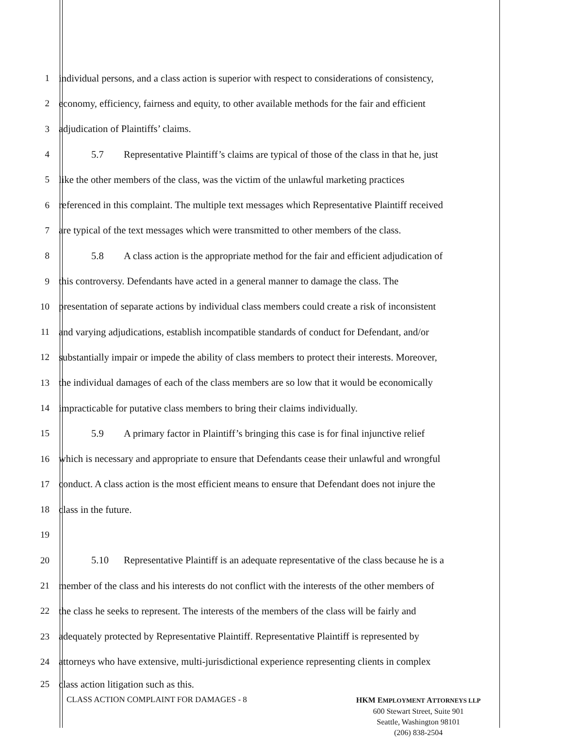1
individual persons, and a class action is superior with respect to considerations of consistency,
2
economy, efficiency, fairness and equity, to other available methods for the fair and efficient
3 adjudication of Plaintiffs’ claims.
4
5.7 Representative Plaintiff’s claims are typical of those of the class in that he, just
5
like the other members of the class, was the victim of the unlawful marketing practices
6
referenced in this complaint. The multiple text messages which Representative Plaintiff received
7
are typical of the text messages which were transmitted to other members of the class.
8
5.8 A class action is the appropriate method for the fair and efficient adjudication of
9
this controversy. Defendants have acted in a general manner to damage the class. The
10
presentation of separate actions by individual class members could create a risk of inconsistent
11
and varying adjudications, establish incompatible standards of conduct for Defendant, and/or
12
substantially impair or impede the ability of class members to protect their interests. Moreover,
13
the individual damages of each of the class members are so low that it would be economically
14
impracticable for putative class members to bring their claims individually.
15
5.9 A primary factor in Plaintiff’s bringing this case is for final injunctive relief
16
which is necessary and appropriate to ensure that Defendants cease their unlawful and wrongful
17
conduct. A class action is the most efficient means to ensure that Defendant does not injure the
18 class in the future.
19
20
5.10 Representative Plaintiff is an adequate representative of the class because he is a
21
member of the class and his interests do not conflict with the interests of the other members of
22
the class he seeks to represent. The interests of the members of the class will be fairly and
23
adequately protected by Representative Plaintiff. Representative Plaintiff is represented by
24
attorneys who have extensive, multi-jurisdictional experience representing clients in complex
25 class action litigation such as this.
CLASS ACTION COMPLAINT FOR DAMAGES - 8
HKM EMPLOYMENT ATTORNEYS LLP
600 Stewart Street, Suite 901
Seattle, Washington 98101
(206) 838-2504